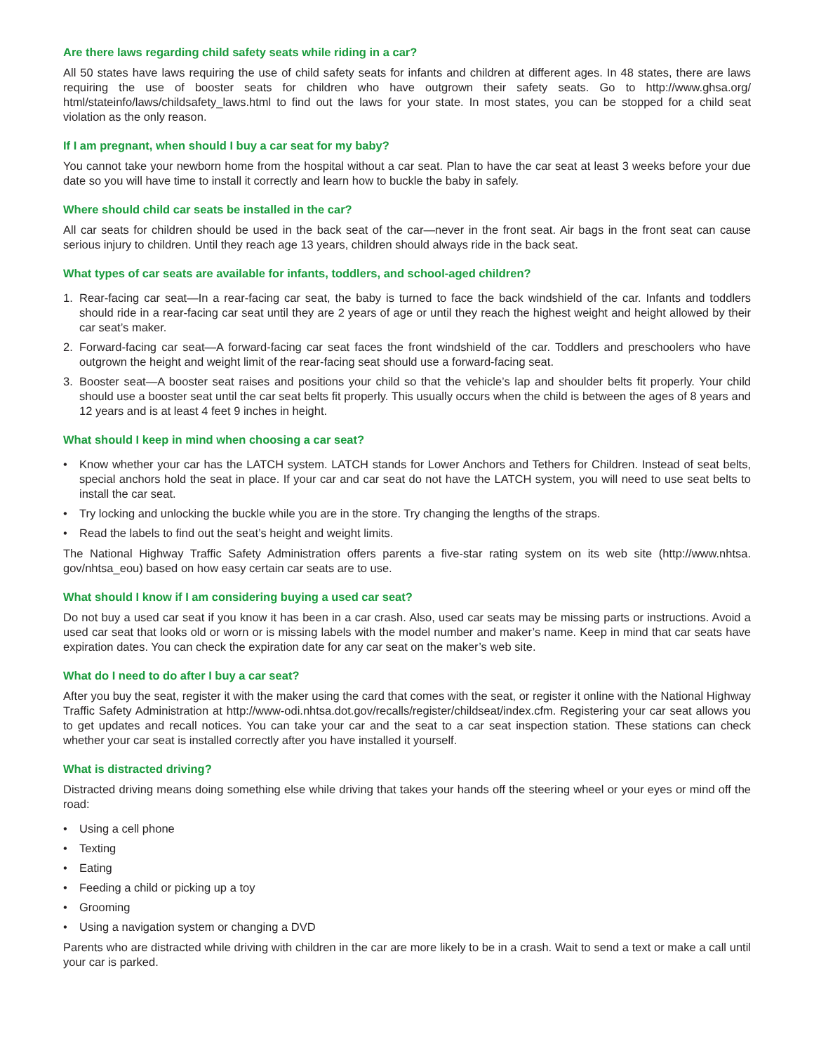Are there laws regarding child safety seats while riding in a car?
All 50 states have laws requiring the use of child safety seats for infants and children at different ages. In 48 states, there are laws requiring the use of booster seats for children who have outgrown their safety seats. Go to http://www.ghsa.org/ html/stateinfo/laws/childsafety_laws.html to find out the laws for your state. In most states, you can be stopped for a child seat violation as the only reason.
If I am pregnant, when should I buy a car seat for my baby?
You cannot take your newborn home from the hospital without a car seat. Plan to have the car seat at least 3 weeks before your due date so you will have time to install it correctly and learn how to buckle the baby in safely.
Where should child car seats be installed in the car?
All car seats for children should be used in the back seat of the car—never in the front seat. Air bags in the front seat can cause serious injury to children. Until they reach age 13 years, children should always ride in the back seat.
What types of car seats are available for infants, toddlers, and school-aged children?
1. Rear-facing car seat—In a rear-facing car seat, the baby is turned to face the back windshield of the car. Infants and toddlers should ride in a rear-facing car seat until they are 2 years of age or until they reach the highest weight and height allowed by their car seat’s maker.
2. Forward-facing car seat—A forward-facing car seat faces the front windshield of the car. Toddlers and preschoolers who have outgrown the height and weight limit of the rear-facing seat should use a forward-facing seat.
3. Booster seat—A booster seat raises and positions your child so that the vehicle’s lap and shoulder belts fit properly. Your child should use a booster seat until the car seat belts fit properly. This usually occurs when the child is between the ages of 8 years and 12 years and is at least 4 feet 9 inches in height.
What should I keep in mind when choosing a car seat?
• Know whether your car has the LATCH system. LATCH stands for Lower Anchors and Tethers for Children. Instead of seat belts, special anchors hold the seat in place. If your car and car seat do not have the LATCH system, you will need to use seat belts to install the car seat.
• Try locking and unlocking the buckle while you are in the store. Try changing the lengths of the straps.
• Read the labels to find out the seat’s height and weight limits.
The National Highway Traffic Safety Administration offers parents a five-star rating system on its web site (http://www.nhtsa. gov/nhtsa_eou) based on how easy certain car seats are to use.
What should I know if I am considering buying a used car seat?
Do not buy a used car seat if you know it has been in a car crash. Also, used car seats may be missing parts or instructions. Avoid a used car seat that looks old or worn or is missing labels with the model number and maker’s name. Keep in mind that car seats have expiration dates. You can check the expiration date for any car seat on the maker’s web site.
What do I need to do after I buy a car seat?
After you buy the seat, register it with the maker using the card that comes with the seat, or register it online with the National Highway Traffic Safety Administration at http://www-odi.nhtsa.dot.gov/recalls/register/childseat/index.cfm. Registering your car seat allows you to get updates and recall notices. You can take your car and the seat to a car seat inspection station. These stations can check whether your car seat is installed correctly after you have installed it yourself.
What is distracted driving?
Distracted driving means doing something else while driving that takes your hands off the steering wheel or your eyes or mind off the road:
• Using a cell phone
• Texting
• Eating
• Feeding a child or picking up a toy
• Grooming
• Using a navigation system or changing a DVD
Parents who are distracted while driving with children in the car are more likely to be in a crash. Wait to send a text or make a call until your car is parked.